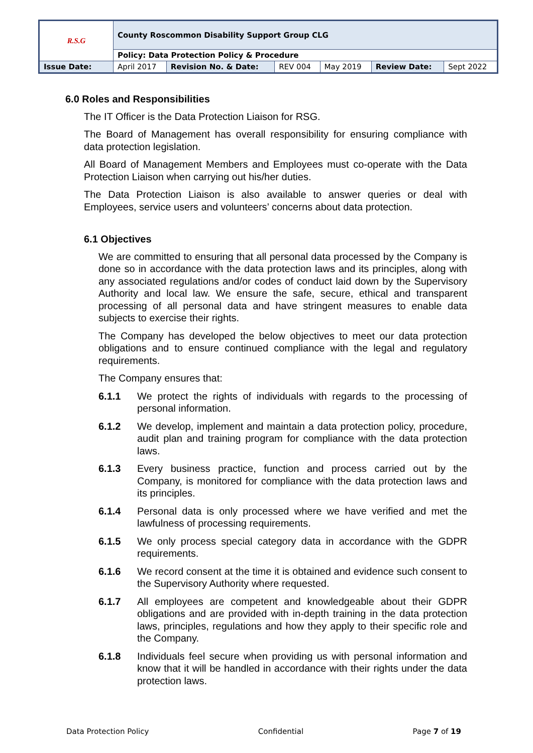| R.S.G | County Roscommon Disability Support Group CLG | | | | | |
| | Policy: Data Protection Policy & Procedure | | | | | |
| Issue Date: | April 2017 | Revision No. & Date: | REV 004 | May 2019 | Review Date: | Sept 2022 |
6.0 Roles and Responsibilities
The IT Officer is the Data Protection Liaison for RSG.
The Board of Management has overall responsibility for ensuring compliance with data protection legislation.
All Board of Management Members and Employees must co-operate with the Data Protection Liaison when carrying out his/her duties.
The Data Protection Liaison is also available to answer queries or deal with Employees, service users and volunteers’ concerns about data protection.
6.1 Objectives
We are committed to ensuring that all personal data processed by the Company is done so in accordance with the data protection laws and its principles, along with any associated regulations and/or codes of conduct laid down by the Supervisory Authority and local law. We ensure the safe, secure, ethical and transparent processing of all personal data and have stringent measures to enable data subjects to exercise their rights.
The Company has developed the below objectives to meet our data protection obligations and to ensure continued compliance with the legal and regulatory requirements.
The Company ensures that:
6.1.1 We protect the rights of individuals with regards to the processing of personal information.
6.1.2 We develop, implement and maintain a data protection policy, procedure, audit plan and training program for compliance with the data protection laws.
6.1.3 Every business practice, function and process carried out by the Company, is monitored for compliance with the data protection laws and its principles.
6.1.4 Personal data is only processed where we have verified and met the lawfulness of processing requirements.
6.1.5 We only process special category data in accordance with the GDPR requirements.
6.1.6 We record consent at the time it is obtained and evidence such consent to the Supervisory Authority where requested.
6.1.7 All employees are competent and knowledgeable about their GDPR obligations and are provided with in-depth training in the data protection laws, principles, regulations and how they apply to their specific role and the Company.
6.1.8 Individuals feel secure when providing us with personal information and know that it will be handled in accordance with their rights under the data protection laws.
Data Protection Policy Confidential Page 7 of 19